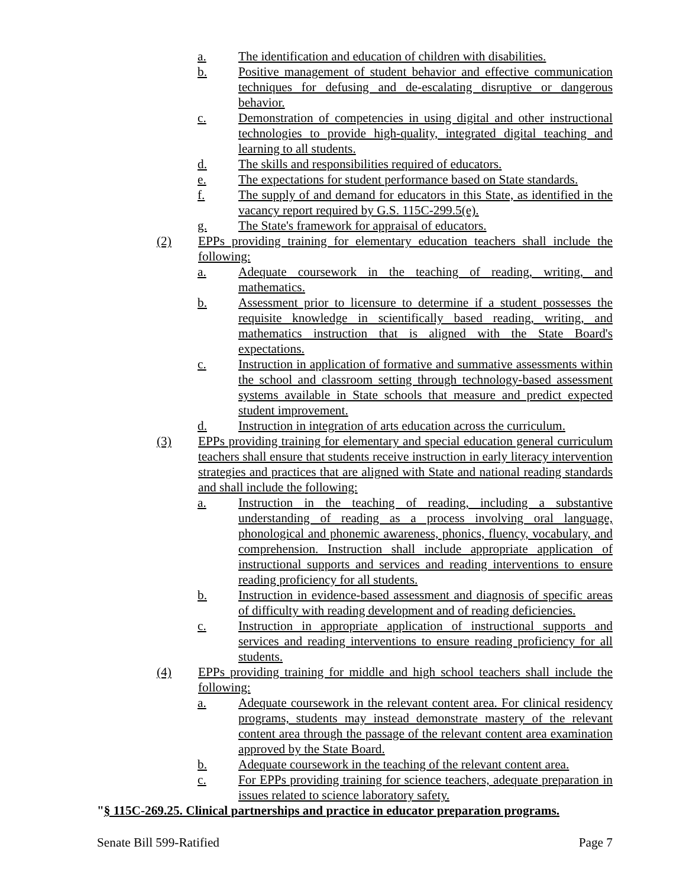a. The identification and education of children with disabilities.
b. Positive management of student behavior and effective communication techniques for defusing and de-escalating disruptive or dangerous behavior.
c. Demonstration of competencies in using digital and other instructional technologies to provide high-quality, integrated digital teaching and learning to all students.
d. The skills and responsibilities required of educators.
e. The expectations for student performance based on State standards.
f. The supply of and demand for educators in this State, as identified in the vacancy report required by G.S. 115C-299.5(e).
g. The State's framework for appraisal of educators.
(2) EPPs providing training for elementary education teachers shall include the following:
a. Adequate coursework in the teaching of reading, writing, and mathematics.
b. Assessment prior to licensure to determine if a student possesses the requisite knowledge in scientifically based reading, writing, and mathematics instruction that is aligned with the State Board's expectations.
c. Instruction in application of formative and summative assessments within the school and classroom setting through technology-based assessment systems available in State schools that measure and predict expected student improvement.
d. Instruction in integration of arts education across the curriculum.
(3) EPPs providing training for elementary and special education general curriculum teachers shall ensure that students receive instruction in early literacy intervention strategies and practices that are aligned with State and national reading standards and shall include the following:
a. Instruction in the teaching of reading, including a substantive understanding of reading as a process involving oral language, phonological and phonemic awareness, phonics, fluency, vocabulary, and comprehension. Instruction shall include appropriate application of instructional supports and services and reading interventions to ensure reading proficiency for all students.
b. Instruction in evidence-based assessment and diagnosis of specific areas of difficulty with reading development and of reading deficiencies.
c. Instruction in appropriate application of instructional supports and services and reading interventions to ensure reading proficiency for all students.
(4) EPPs providing training for middle and high school teachers shall include the following:
a. Adequate coursework in the relevant content area. For clinical residency programs, students may instead demonstrate mastery of the relevant content area through the passage of the relevant content area examination approved by the State Board.
b. Adequate coursework in the teaching of the relevant content area.
c. For EPPs providing training for science teachers, adequate preparation in issues related to science laboratory safety.
"§ 115C-269.25. Clinical partnerships and practice in educator preparation programs.
Senate Bill 599-Ratified Page 7